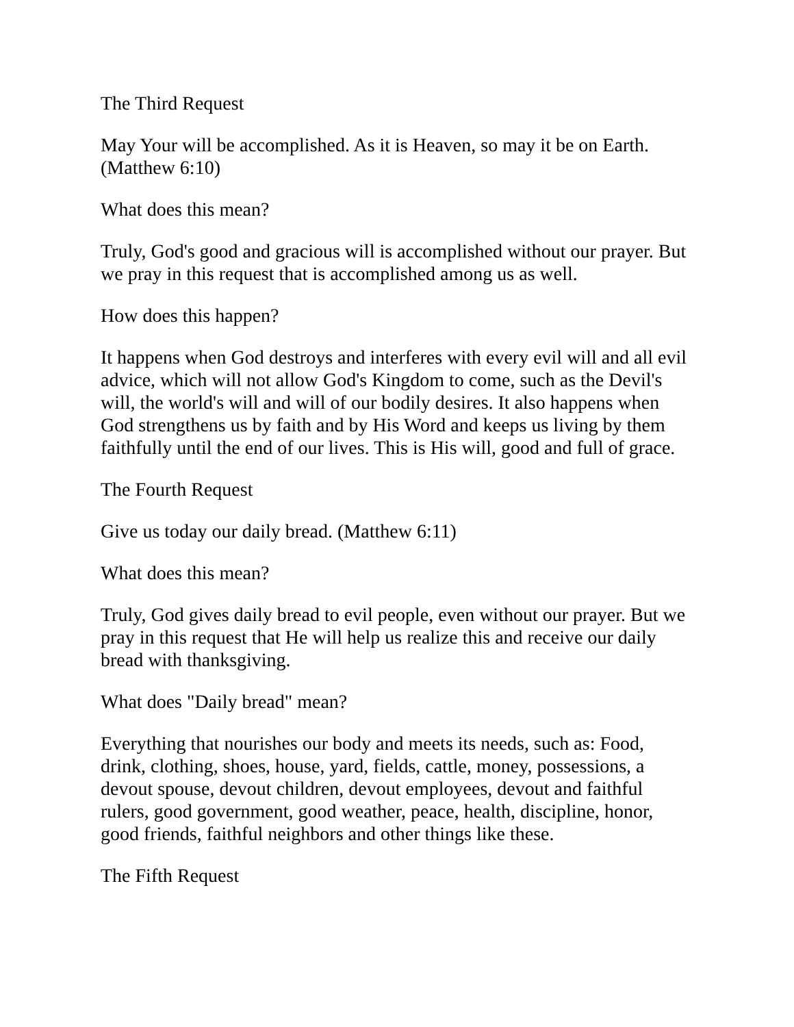The Third Request
May Your will be accomplished. As it is Heaven, so may it be on Earth. (Matthew 6:10)
What does this mean?
Truly, God's good and gracious will is accomplished without our prayer. But we pray in this request that is accomplished among us as well.
How does this happen?
It happens when God destroys and interferes with every evil will and all evil advice, which will not allow God's Kingdom to come, such as the Devil's will, the world's will and will of our bodily desires. It also happens when God strengthens us by faith and by His Word and keeps us living by them faithfully until the end of our lives. This is His will, good and full of grace.
The Fourth Request
Give us today our daily bread. (Matthew 6:11)
What does this mean?
Truly, God gives daily bread to evil people, even without our prayer. But we pray in this request that He will help us realize this and receive our daily bread with thanksgiving.
What does "Daily bread" mean?
Everything that nourishes our body and meets its needs, such as: Food, drink, clothing, shoes, house, yard, fields, cattle, money, possessions, a devout spouse, devout children, devout employees, devout and faithful rulers, good government, good weather, peace, health, discipline, honor, good friends, faithful neighbors and other things like these.
The Fifth Request